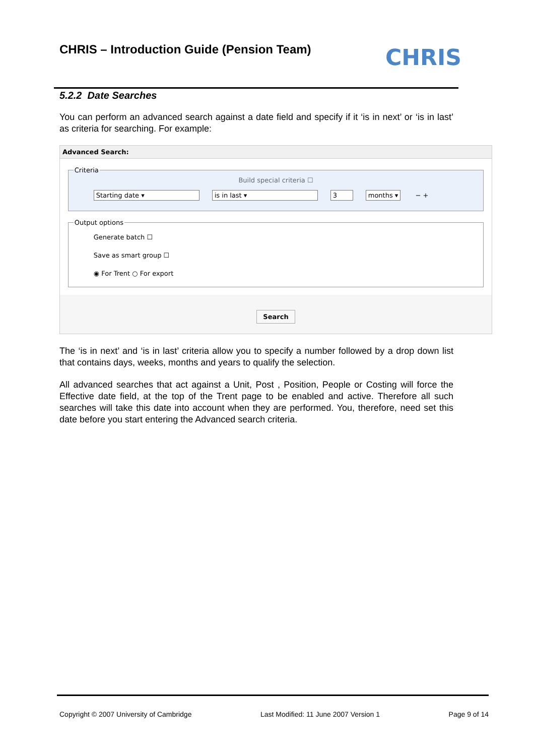CHRIS – Introduction Guide (Pension Team)
CHRIS
5.2.2 Date Searches
You can perform an advanced search against a date field and specify if it ‘is in next’ or ‘is in last’ as criteria for searching. For example:
Advanced Search:
Criteria
Build special criteria ☐
Starting date ▾ is in last ▾ 3 months ▾ − +
Output options
Generate batch ☐
Save as smart group ☐
◉ For Trent ○ For export
Search
The ‘is in next’ and ‘is in last’ criteria allow you to specify a number followed by a drop down list that contains days, weeks, months and years to qualify the selection.
All advanced searches that act against a Unit, Post , Position, People or Costing will force the Effective date field, at the top of the Trent page to be enabled and active. Therefore all such searches will take this date into account when they are performed. You, therefore, need set this date before you start entering the Advanced search criteria.
Copyright © 2007 University of Cambridge Last Modified: 11 June 2007 Version 1 Page 9 of 14